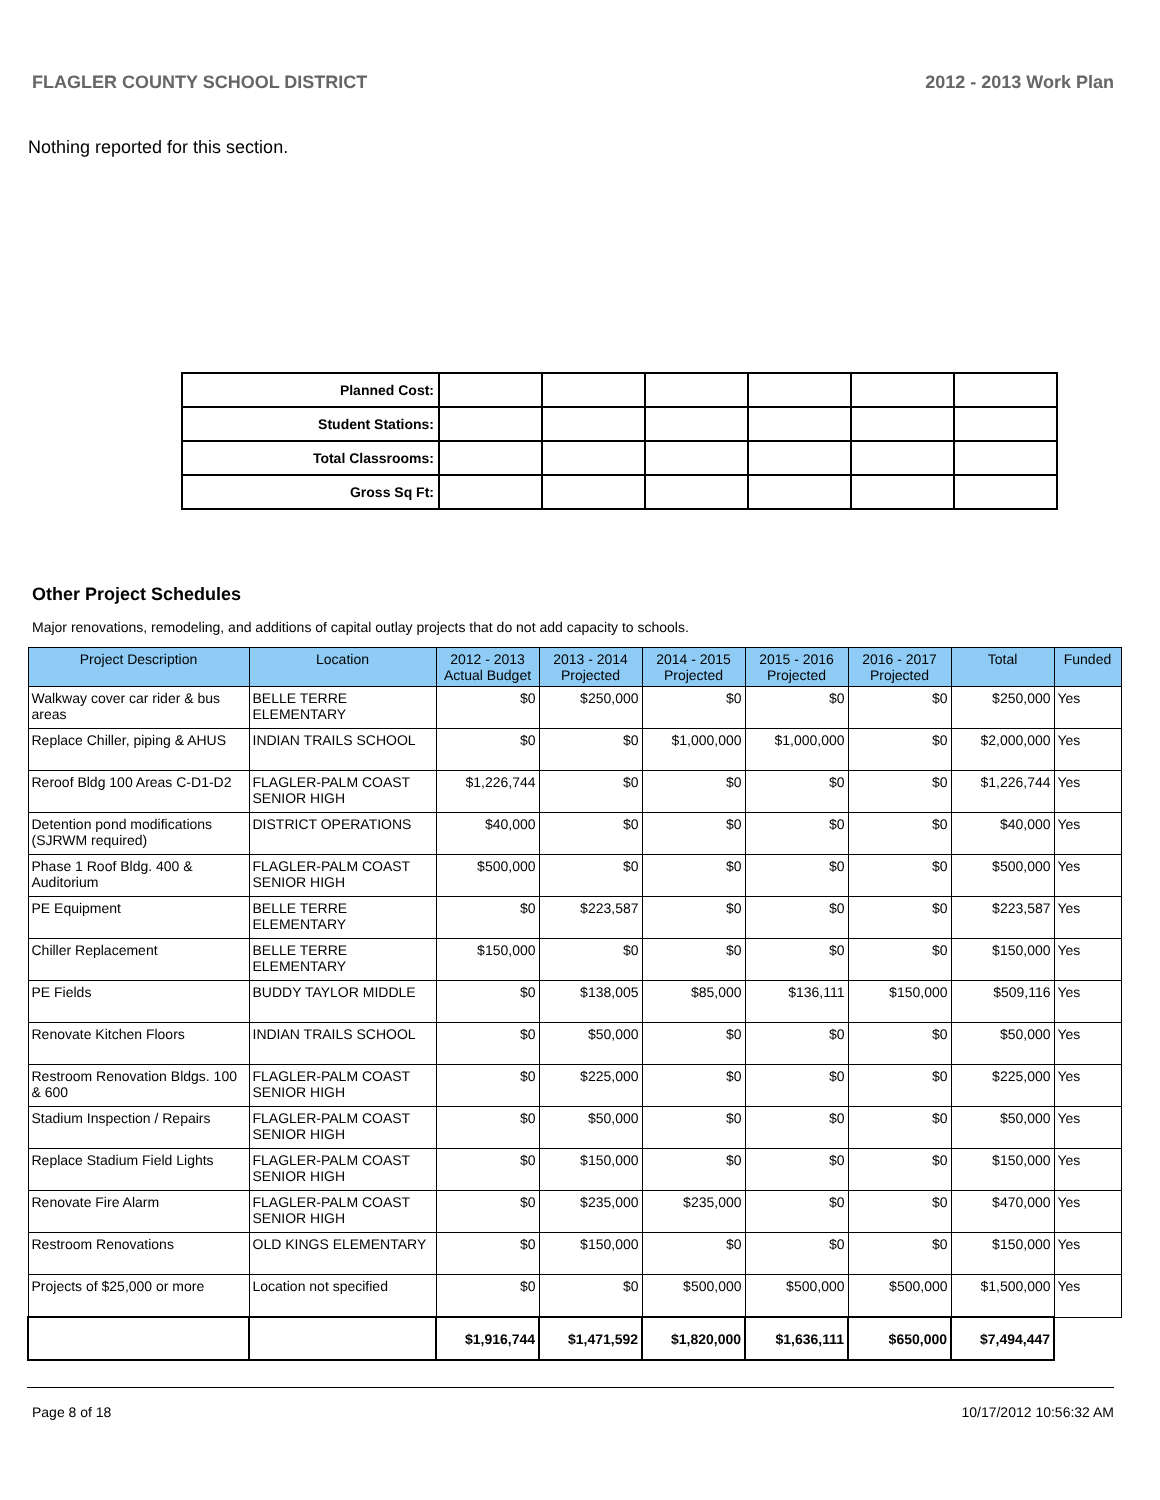FLAGLER COUNTY SCHOOL DISTRICT 2012 - 2013 Work Plan
Nothing reported for this section.
| Planned Cost: | | | | | | |
| Student Stations: | | | | | | |
| Total Classrooms: | | | | | | |
| Gross Sq Ft: | | | | | | |
Other Project Schedules
Major renovations, remodeling, and additions of capital outlay projects that do not add capacity to schools.
| Project Description | Location | 2012 - 2013 Actual Budget | 2013 - 2014 Projected | 2014 - 2015 Projected | 2015 - 2016 Projected | 2016 - 2017 Projected | Total | Funded |
| --- | --- | --- | --- | --- | --- | --- | --- | --- |
| Walkway cover car rider & bus areas | BELLE TERRE ELEMENTARY | $0 | $250,000 | $0 | $0 | $0 | $250,000 | Yes |
| Replace Chiller, piping & AHUS | INDIAN TRAILS SCHOOL | $0 | $0 | $1,000,000 | $1,000,000 | $0 | $2,000,000 | Yes |
| Reroof Bldg 100 Areas C-D1-D2 | FLAGLER-PALM COAST SENIOR HIGH | $1,226,744 | $0 | $0 | $0 | $0 | $1,226,744 | Yes |
| Detention pond modifications (SJRWM required) | DISTRICT OPERATIONS | $40,000 | $0 | $0 | $0 | $0 | $40,000 | Yes |
| Phase 1 Roof Bldg. 400 & Auditorium | FLAGLER-PALM COAST SENIOR HIGH | $500,000 | $0 | $0 | $0 | $0 | $500,000 | Yes |
| PE Equipment | BELLE TERRE ELEMENTARY | $0 | $223,587 | $0 | $0 | $0 | $223,587 | Yes |
| Chiller Replacement | BELLE TERRE ELEMENTARY | $150,000 | $0 | $0 | $0 | $0 | $150,000 | Yes |
| PE Fields | BUDDY TAYLOR MIDDLE | $0 | $138,005 | $85,000 | $136,111 | $150,000 | $509,116 | Yes |
| Renovate Kitchen Floors | INDIAN TRAILS SCHOOL | $0 | $50,000 | $0 | $0 | $0 | $50,000 | Yes |
| Restroom Renovation Bldgs. 100 & 600 | FLAGLER-PALM COAST SENIOR HIGH | $0 | $225,000 | $0 | $0 | $0 | $225,000 | Yes |
| Stadium Inspection / Repairs | FLAGLER-PALM COAST SENIOR HIGH | $0 | $50,000 | $0 | $0 | $0 | $50,000 | Yes |
| Replace Stadium Field Lights | FLAGLER-PALM COAST SENIOR HIGH | $0 | $150,000 | $0 | $0 | $0 | $150,000 | Yes |
| Renovate Fire Alarm | FLAGLER-PALM COAST SENIOR HIGH | $0 | $235,000 | $235,000 | $0 | $0 | $470,000 | Yes |
| Restroom Renovations | OLD KINGS ELEMENTARY | $0 | $150,000 | $0 | $0 | $0 | $150,000 | Yes |
| Projects of $25,000 or more | Location not specified | $0 | $0 | $500,000 | $500,000 | $500,000 | $1,500,000 | Yes |
| | | $1,916,744 | $1,471,592 | $1,820,000 | $1,636,111 | $650,000 | $7,494,447 | |
Page 8 of 18 10/17/2012 10:56:32 AM